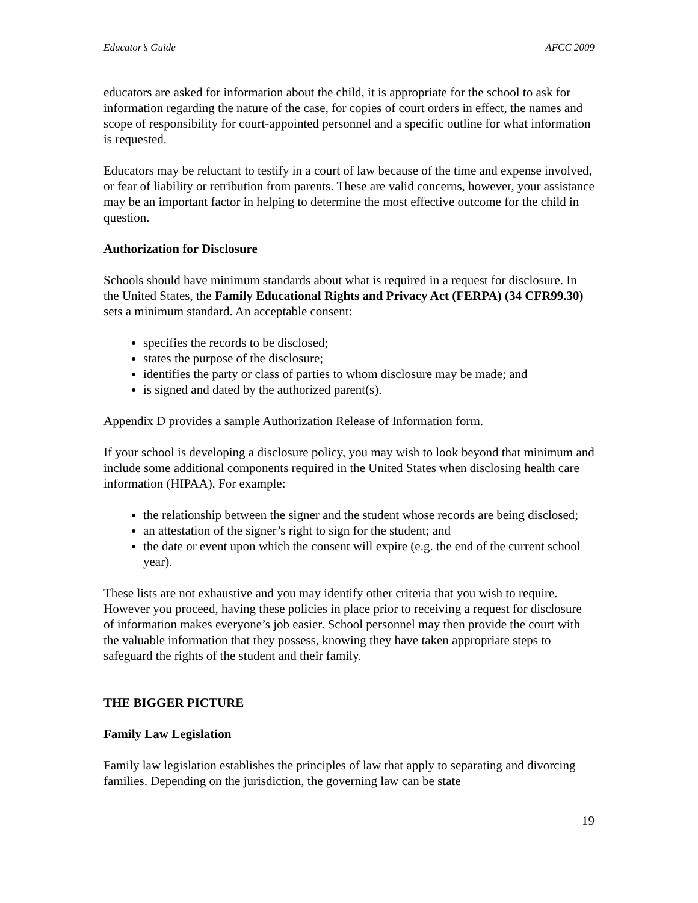Educator’s Guide AFCC 2009
educators are asked for information about the child, it is appropriate for the school to ask for information regarding the nature of the case, for copies of court orders in effect, the names and scope of responsibility for court-appointed personnel and a specific outline for what information is requested.
Educators may be reluctant to testify in a court of law because of the time and expense involved, or fear of liability or retribution from parents. These are valid concerns, however, your assistance may be an important factor in helping to determine the most effective outcome for the child in question.
Authorization for Disclosure
Schools should have minimum standards about what is required in a request for disclosure. In the United States, the Family Educational Rights and Privacy Act (FERPA) (34 CFR99.30) sets a minimum standard. An acceptable consent:
specifies the records to be disclosed;
states the purpose of the disclosure;
identifies the party or class of parties to whom disclosure may be made; and
is signed and dated by the authorized parent(s).
Appendix D provides a sample Authorization Release of Information form.
If your school is developing a disclosure policy, you may wish to look beyond that minimum and include some additional components required in the United States when disclosing health care information (HIPAA). For example:
the relationship between the signer and the student whose records are being disclosed;
an attestation of the signer’s right to sign for the student; and
the date or event upon which the consent will expire (e.g. the end of the current school year).
These lists are not exhaustive and you may identify other criteria that you wish to require. However you proceed, having these policies in place prior to receiving a request for disclosure of information makes everyone’s job easier. School personnel may then provide the court with the valuable information that they possess, knowing they have taken appropriate steps to safeguard the rights of the student and their family.
THE BIGGER PICTURE
Family Law Legislation
Family law legislation establishes the principles of law that apply to separating and divorcing families. Depending on the jurisdiction, the governing law can be state
19